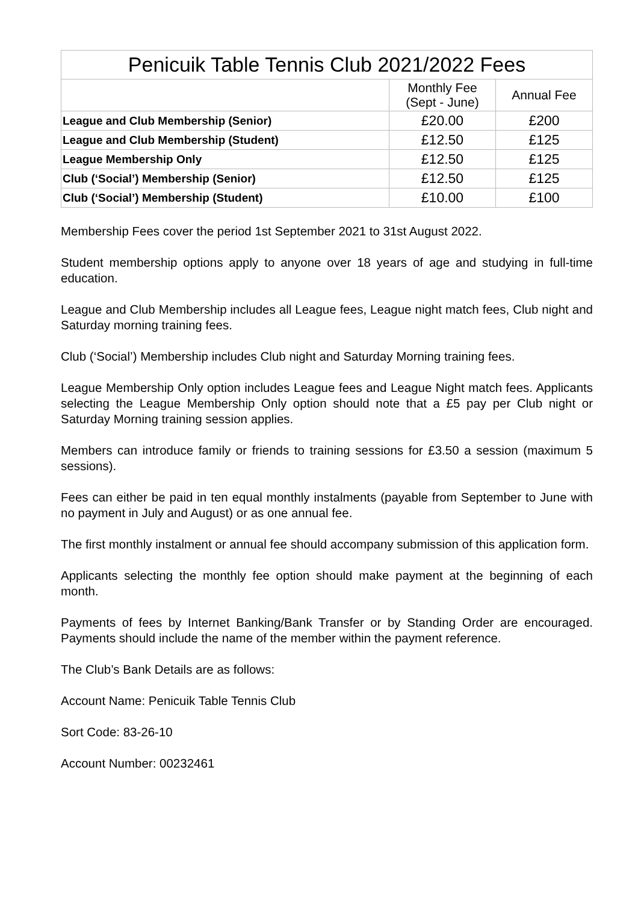| Penicuik Table Tennis Club 2021/2022 Fees | | |
| --- | --- | --- |
| | Monthly Fee (Sept - June) | Annual Fee |
| League and Club Membership (Senior) | £20.00 | £200 |
| League and Club Membership (Student) | £12.50 | £125 |
| League Membership Only | £12.50 | £125 |
| Club (‘Social’) Membership (Senior) | £12.50 | £125 |
| Club (‘Social’) Membership (Student) | £10.00 | £100 |
Membership Fees cover the period 1st September 2021 to 31st August 2022.
Student membership options apply to anyone over 18 years of age and studying in full-time education.
League and Club Membership includes all League fees, League night match fees, Club night and Saturday morning training fees.
Club (‘Social’) Membership includes Club night and Saturday Morning training fees.
League Membership Only option includes League fees and League Night match fees. Applicants selecting the League Membership Only option should note that a £5 pay per Club night or Saturday Morning training session applies.
Members can introduce family or friends to training sessions for £3.50 a session (maximum 5 sessions).
Fees can either be paid in ten equal monthly instalments (payable from September to June with no payment in July and August) or as one annual fee.
The first monthly instalment or annual fee should accompany submission of this application form.
Applicants selecting the monthly fee option should make payment at the beginning of each month.
Payments of fees by Internet Banking/Bank Transfer or by Standing Order are encouraged. Payments should include the name of the member within the payment reference.
The Club’s Bank Details are as follows:
Account Name: Penicuik Table Tennis Club
Sort Code: 83-26-10
Account Number: 00232461